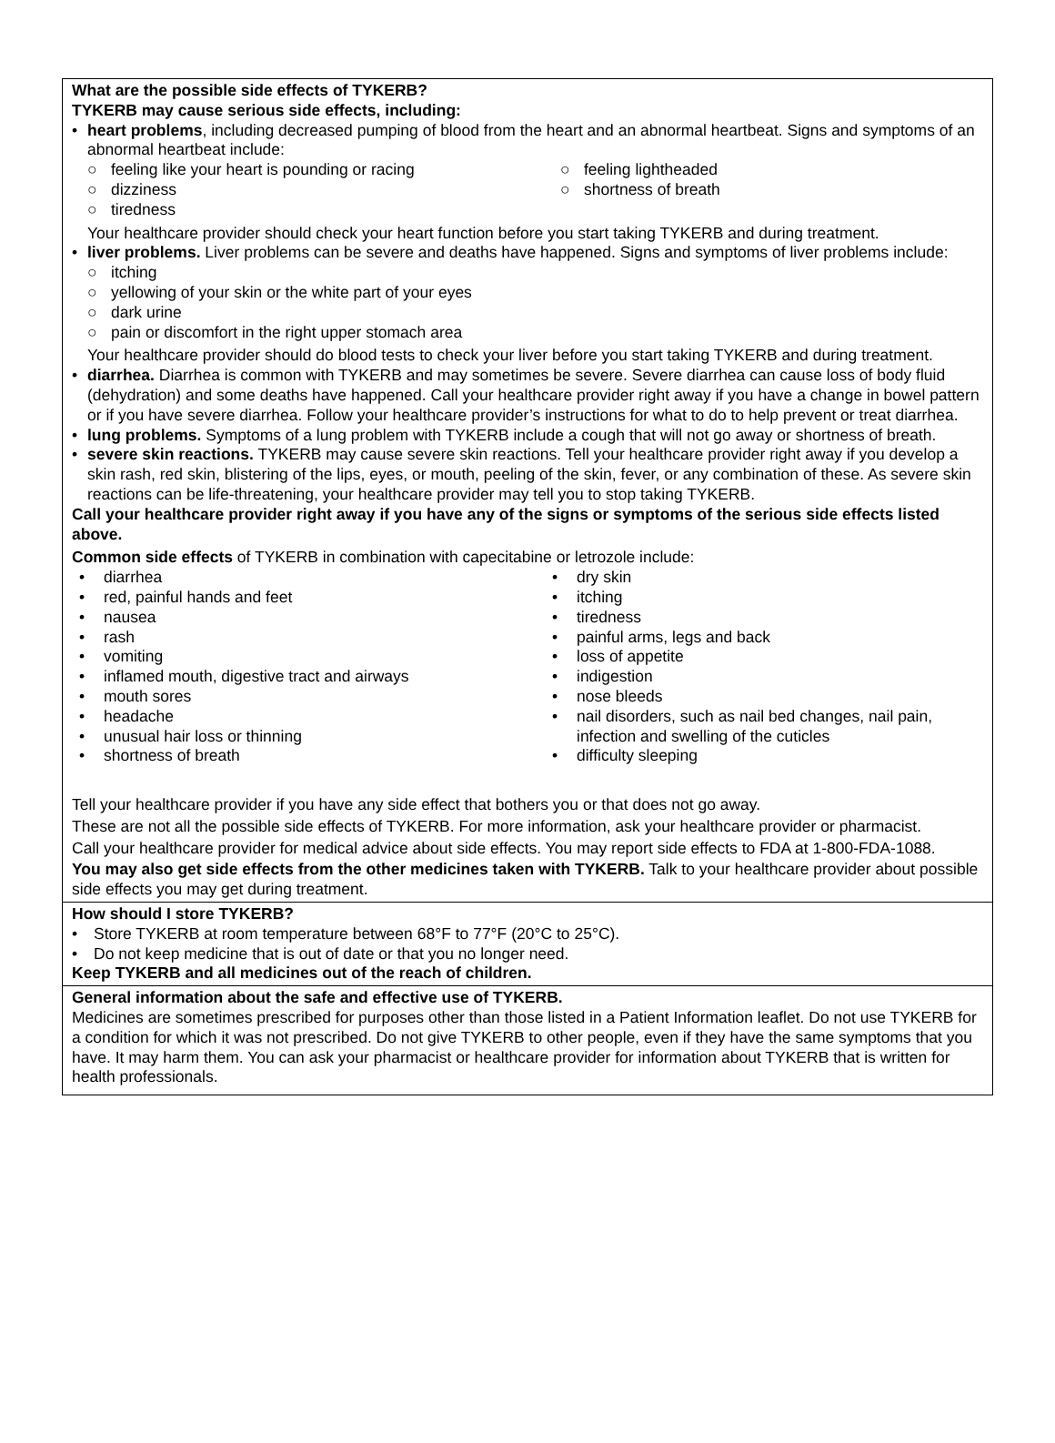What are the possible side effects of TYKERB?
TYKERB may cause serious side effects, including:
• heart problems, including decreased pumping of blood from the heart and an abnormal heartbeat. Signs and symptoms of an abnormal heartbeat include:
○ feeling like your heart is pounding or racing
○ dizziness
○ tiredness
○ feeling lightheaded
○ shortness of breath
Your healthcare provider should check your heart function before you start taking TYKERB and during treatment.
• liver problems. Liver problems can be severe and deaths have happened. Signs and symptoms of liver problems include:
○ itching
○ yellowing of your skin or the white part of your eyes
○ dark urine
○ pain or discomfort in the right upper stomach area
Your healthcare provider should do blood tests to check your liver before you start taking TYKERB and during treatment.
• diarrhea. Diarrhea is common with TYKERB and may sometimes be severe. Severe diarrhea can cause loss of body fluid (dehydration) and some deaths have happened. Call your healthcare provider right away if you have a change in bowel pattern or if you have severe diarrhea. Follow your healthcare provider’s instructions for what to do to help prevent or treat diarrhea.
• lung problems. Symptoms of a lung problem with TYKERB include a cough that will not go away or shortness of breath.
• severe skin reactions. TYKERB may cause severe skin reactions. Tell your healthcare provider right away if you develop a skin rash, red skin, blistering of the lips, eyes, or mouth, peeling of the skin, fever, or any combination of these. As severe skin reactions can be life-threatening, your healthcare provider may tell you to stop taking TYKERB.
Call your healthcare provider right away if you have any of the signs or symptoms of the serious side effects listed above.
Common side effects of TYKERB in combination with capecitabine or letrozole include:
• diarrhea
• red, painful hands and feet
• nausea
• rash
• vomiting
• inflamed mouth, digestive tract and airways
• mouth sores
• headache
• unusual hair loss or thinning
• shortness of breath
• dry skin
• itching
• tiredness
• painful arms, legs and back
• loss of appetite
• indigestion
• nose bleeds
• nail disorders, such as nail bed changes, nail pain, infection and swelling of the cuticles
• difficulty sleeping
Tell your healthcare provider if you have any side effect that bothers you or that does not go away.
These are not all the possible side effects of TYKERB. For more information, ask your healthcare provider or pharmacist.
Call your healthcare provider for medical advice about side effects. You may report side effects to FDA at 1-800-FDA-1088.
You may also get side effects from the other medicines taken with TYKERB. Talk to your healthcare provider about possible side effects you may get during treatment.
How should I store TYKERB?
• Store TYKERB at room temperature between 68°F to 77°F (20°C to 25°C).
• Do not keep medicine that is out of date or that you no longer need.
Keep TYKERB and all medicines out of the reach of children.
General information about the safe and effective use of TYKERB.
Medicines are sometimes prescribed for purposes other than those listed in a Patient Information leaflet. Do not use TYKERB for a condition for which it was not prescribed. Do not give TYKERB to other people, even if they have the same symptoms that you have. It may harm them. You can ask your pharmacist or healthcare provider for information about TYKERB that is written for health professionals.